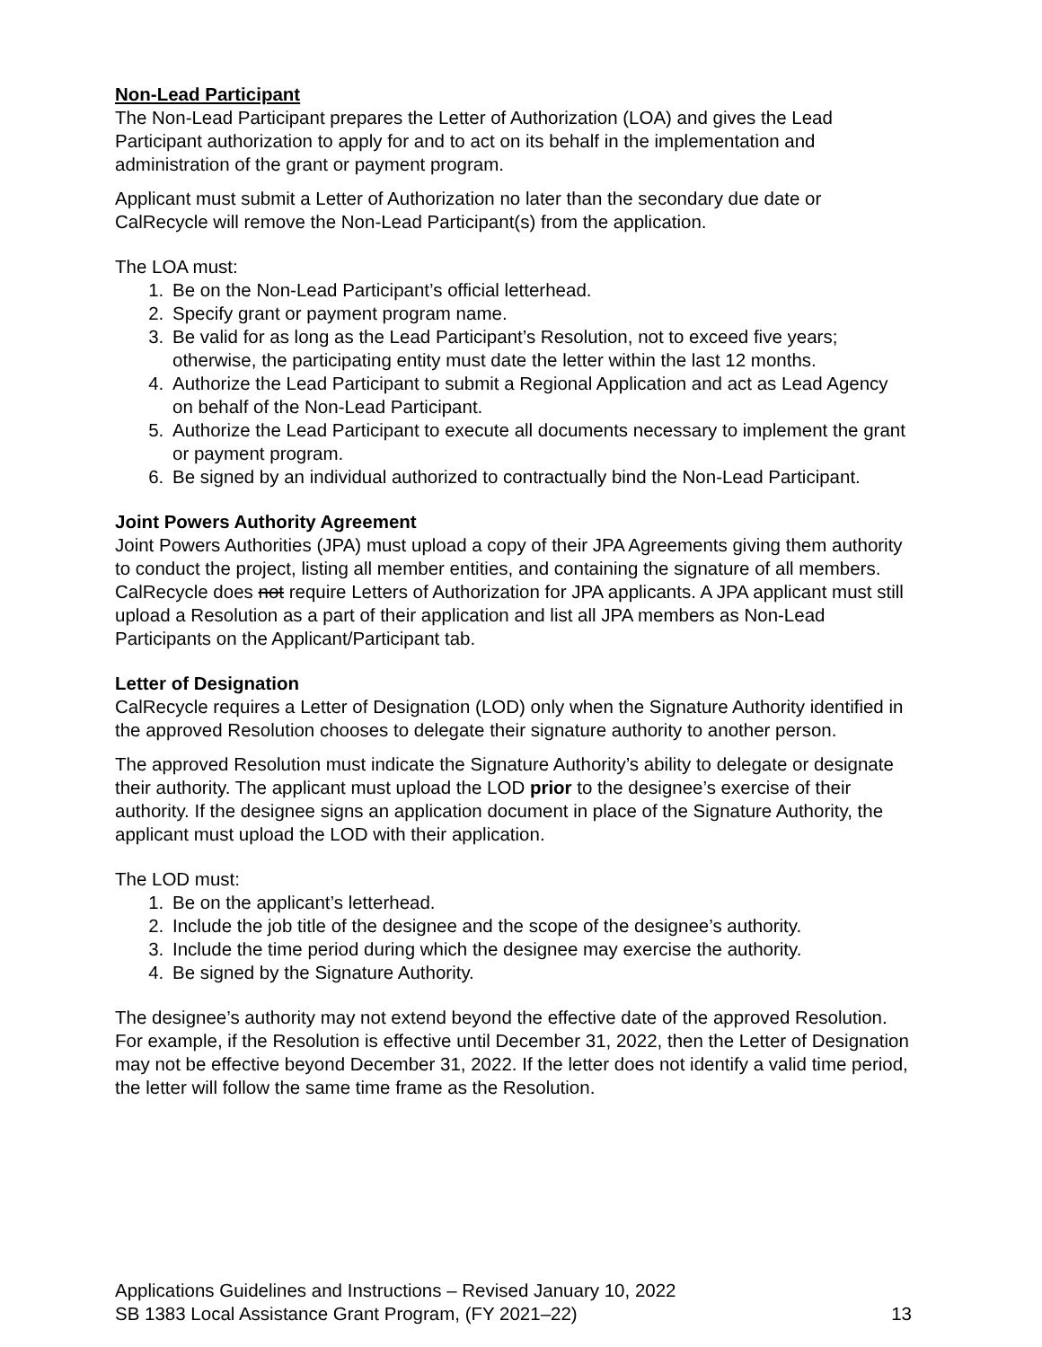Non-Lead Participant
The Non-Lead Participant prepares the Letter of Authorization (LOA) and gives the Lead Participant authorization to apply for and to act on its behalf in the implementation and administration of the grant or payment program.
Applicant must submit a Letter of Authorization no later than the secondary due date or CalRecycle will remove the Non-Lead Participant(s) from the application.
The LOA must:
1. Be on the Non-Lead Participant’s official letterhead.
2. Specify grant or payment program name.
3. Be valid for as long as the Lead Participant’s Resolution, not to exceed five years; otherwise, the participating entity must date the letter within the last 12 months.
4. Authorize the Lead Participant to submit a Regional Application and act as Lead Agency on behalf of the Non-Lead Participant.
5. Authorize the Lead Participant to execute all documents necessary to implement the grant or payment program.
6. Be signed by an individual authorized to contractually bind the Non-Lead Participant.
Joint Powers Authority Agreement
Joint Powers Authorities (JPA) must upload a copy of their JPA Agreements giving them authority to conduct the project, listing all member entities, and containing the signature of all members. CalRecycle does not require Letters of Authorization for JPA applicants. A JPA applicant must still upload a Resolution as a part of their application and list all JPA members as Non-Lead Participants on the Applicant/Participant tab.
Letter of Designation
CalRecycle requires a Letter of Designation (LOD) only when the Signature Authority identified in the approved Resolution chooses to delegate their signature authority to another person.
The approved Resolution must indicate the Signature Authority’s ability to delegate or designate their authority. The applicant must upload the LOD prior to the designee’s exercise of their authority. If the designee signs an application document in place of the Signature Authority, the applicant must upload the LOD with their application.
The LOD must:
1. Be on the applicant’s letterhead.
2. Include the job title of the designee and the scope of the designee’s authority.
3. Include the time period during which the designee may exercise the authority.
4. Be signed by the Signature Authority.
The designee’s authority may not extend beyond the effective date of the approved Resolution. For example, if the Resolution is effective until December 31, 2022, then the Letter of Designation may not be effective beyond December 31, 2022. If the letter does not identify a valid time period, the letter will follow the same time frame as the Resolution.
Applications Guidelines and Instructions – Revised January 10, 2022
SB 1383 Local Assistance Grant Program, (FY 2021–22) 13